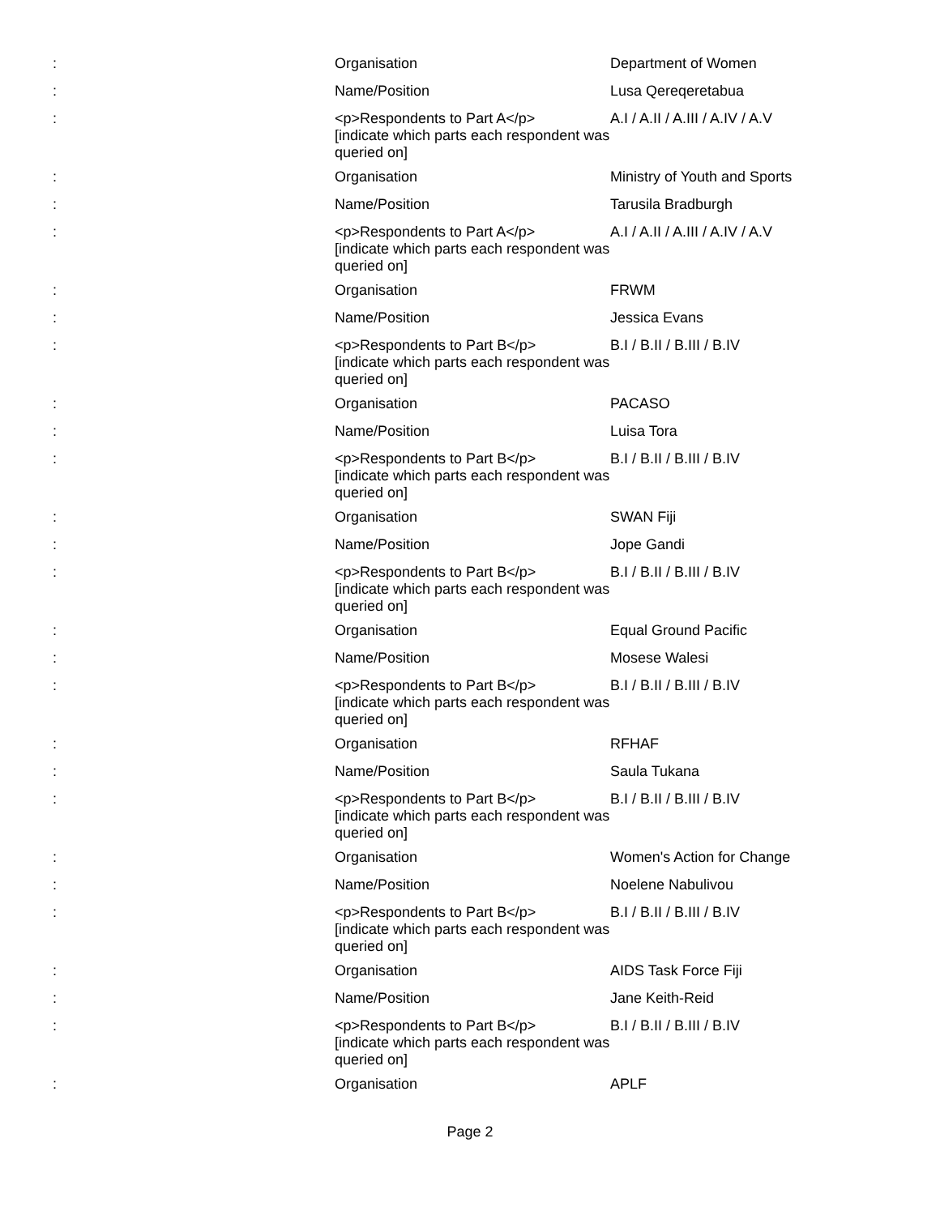| : | Organisation | Department of Women |
| : | Name/Position | Lusa Qereqeretabua |
| : | <p>Respondents to Part A</p> [indicate which parts each respondent was queried on] | A.I / A.II / A.III / A.IV / A.V |
| : | Organisation | Ministry of Youth and Sports |
| : | Name/Position | Tarusila Bradburgh |
| : | <p>Respondents to Part A</p> [indicate which parts each respondent was queried on] | A.I / A.II / A.III / A.IV / A.V |
| : | Organisation | FRWM |
| : | Name/Position | Jessica Evans |
| : | <p>Respondents to Part B</p> [indicate which parts each respondent was queried on] | B.I / B.II / B.III / B.IV |
| : | Organisation | PACASO |
| : | Name/Position | Luisa Tora |
| : | <p>Respondents to Part B</p> [indicate which parts each respondent was queried on] | B.I / B.II / B.III / B.IV |
| : | Organisation | SWAN Fiji |
| : | Name/Position | Jope Gandi |
| : | <p>Respondents to Part B</p> [indicate which parts each respondent was queried on] | B.I / B.II / B.III / B.IV |
| : | Organisation | Equal Ground Pacific |
| : | Name/Position | Mosese Walesi |
| : | <p>Respondents to Part B</p> [indicate which parts each respondent was queried on] | B.I / B.II / B.III / B.IV |
| : | Organisation | RFHAF |
| : | Name/Position | Saula Tukana |
| : | <p>Respondents to Part B</p> [indicate which parts each respondent was queried on] | B.I / B.II / B.III / B.IV |
| : | Organisation | Women's Action for Change |
| : | Name/Position | Noelene Nabulivou |
| : | <p>Respondents to Part B</p> [indicate which parts each respondent was queried on] | B.I / B.II / B.III / B.IV |
| : | Organisation | AIDS Task Force Fiji |
| : | Name/Position | Jane Keith-Reid |
| : | <p>Respondents to Part B</p> [indicate which parts each respondent was queried on] | B.I / B.II / B.III / B.IV |
| : | Organisation | APLF |
Page 2